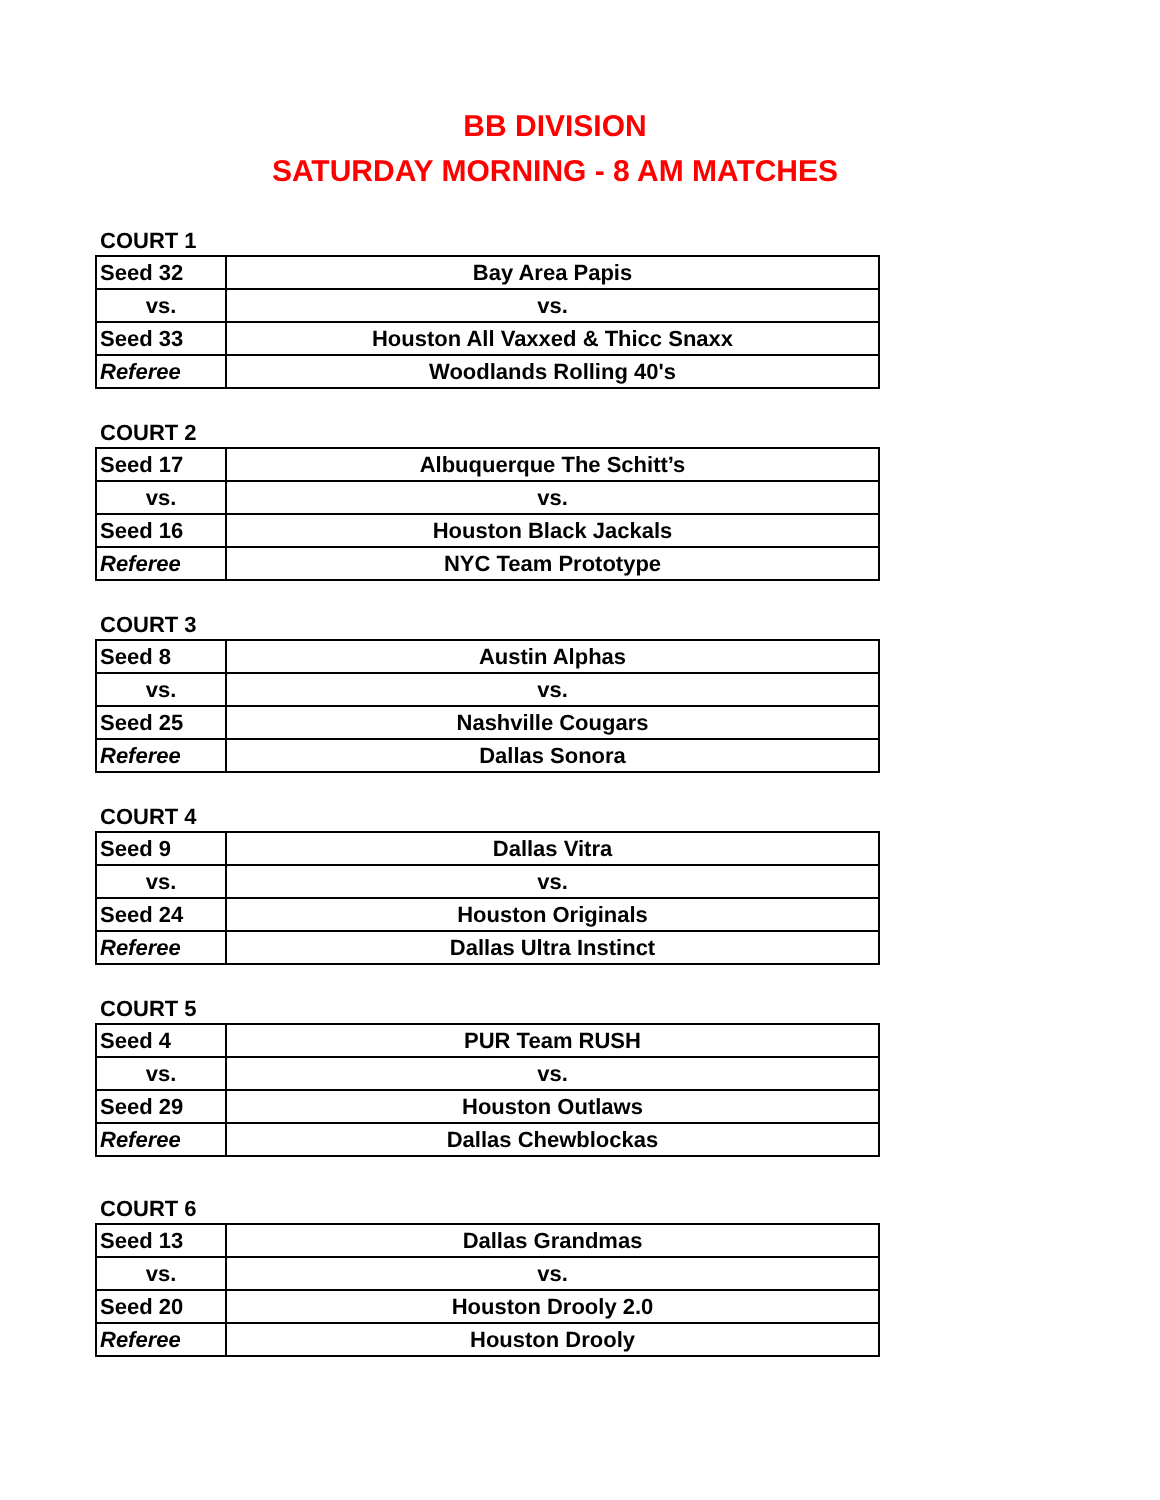BB DIVISION
SATURDAY MORNING - 8 AM MATCHES
COURT 1
| Seed 32 | Bay Area Papis |
| vs. | vs. |
| Seed 33 | Houston All Vaxxed & Thicc Snaxx |
| Referee | Woodlands Rolling 40's |
COURT 2
| Seed 17 | Albuquerque The Schitt’s |
| vs. | vs. |
| Seed 16 | Houston Black Jackals |
| Referee | NYC Team Prototype |
COURT 3
| Seed 8 | Austin Alphas |
| vs. | vs. |
| Seed 25 | Nashville Cougars |
| Referee | Dallas Sonora |
COURT 4
| Seed 9 | Dallas Vitra |
| vs. | vs. |
| Seed 24 | Houston Originals |
| Referee | Dallas Ultra Instinct |
COURT 5
| Seed 4 | PUR Team RUSH |
| vs. | vs. |
| Seed 29 | Houston Outlaws |
| Referee | Dallas Chewblockas |
COURT 6
| Seed 13 | Dallas Grandmas |
| vs. | vs. |
| Seed 20 | Houston Drooly 2.0 |
| Referee | Houston Drooly |